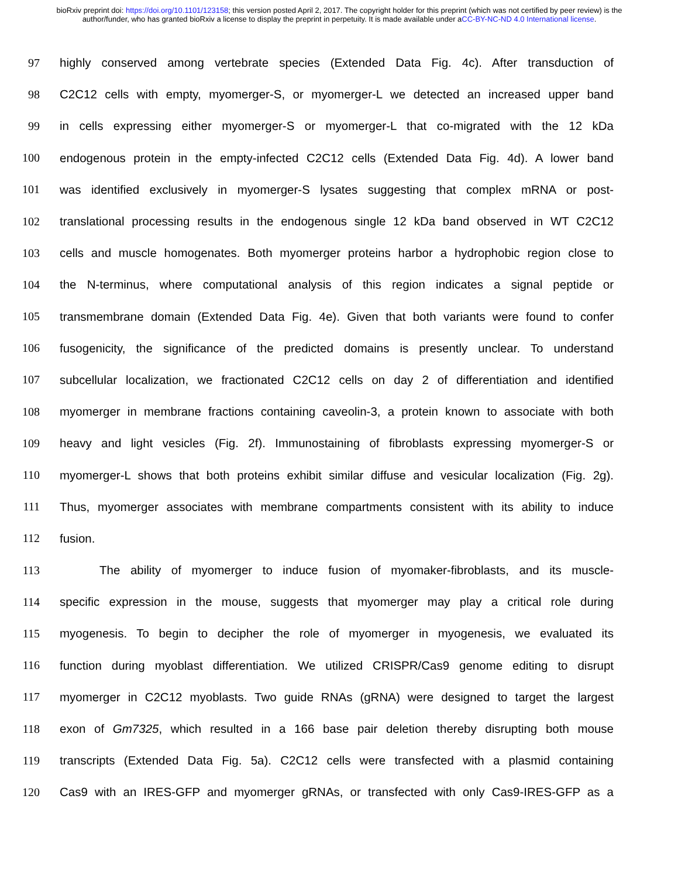bioRxiv preprint doi: https://doi.org/10.1101/123158; this version posted April 2, 2017. The copyright holder for this preprint (which was not certified by peer review) is the author/funder, who has granted bioRxiv a license to display the preprint in perpetuity. It is made available under aCC-BY-NC-ND 4.0 International license.
97 highly conserved among vertebrate species (Extended Data Fig. 4c). After transduction of
98 C2C12 cells with empty, myomerger-S, or myomerger-L we detected an increased upper band
99 in cells expressing either myomerger-S or myomerger-L that co-migrated with the 12 kDa
100 endogenous protein in the empty-infected C2C12 cells (Extended Data Fig. 4d). A lower band
101 was identified exclusively in myomerger-S lysates suggesting that complex mRNA or post-
102 translational processing results in the endogenous single 12 kDa band observed in WT C2C12
103 cells and muscle homogenates. Both myomerger proteins harbor a hydrophobic region close to
104 the N-terminus, where computational analysis of this region indicates a signal peptide or
105 transmembrane domain (Extended Data Fig. 4e). Given that both variants were found to confer
106 fusogenicity, the significance of the predicted domains is presently unclear. To understand
107 subcellular localization, we fractionated C2C12 cells on day 2 of differentiation and identified
108 myomerger in membrane fractions containing caveolin-3, a protein known to associate with both
109 heavy and light vesicles (Fig. 2f). Immunostaining of fibroblasts expressing myomerger-S or
110 myomerger-L shows that both proteins exhibit similar diffuse and vesicular localization (Fig. 2g).
111 Thus, myomerger associates with membrane compartments consistent with its ability to induce
112 fusion.
113 The ability of myomerger to induce fusion of myomaker-fibroblasts, and its muscle-
114 specific expression in the mouse, suggests that myomerger may play a critical role during
115 myogenesis. To begin to decipher the role of myomerger in myogenesis, we evaluated its
116 function during myoblast differentiation. We utilized CRISPR/Cas9 genome editing to disrupt
117 myomerger in C2C12 myoblasts. Two guide RNAs (gRNA) were designed to target the largest
118 exon of Gm7325, which resulted in a 166 base pair deletion thereby disrupting both mouse
119 transcripts (Extended Data Fig. 5a). C2C12 cells were transfected with a plasmid containing
120 Cas9 with an IRES-GFP and myomerger gRNAs, or transfected with only Cas9-IRES-GFP as a